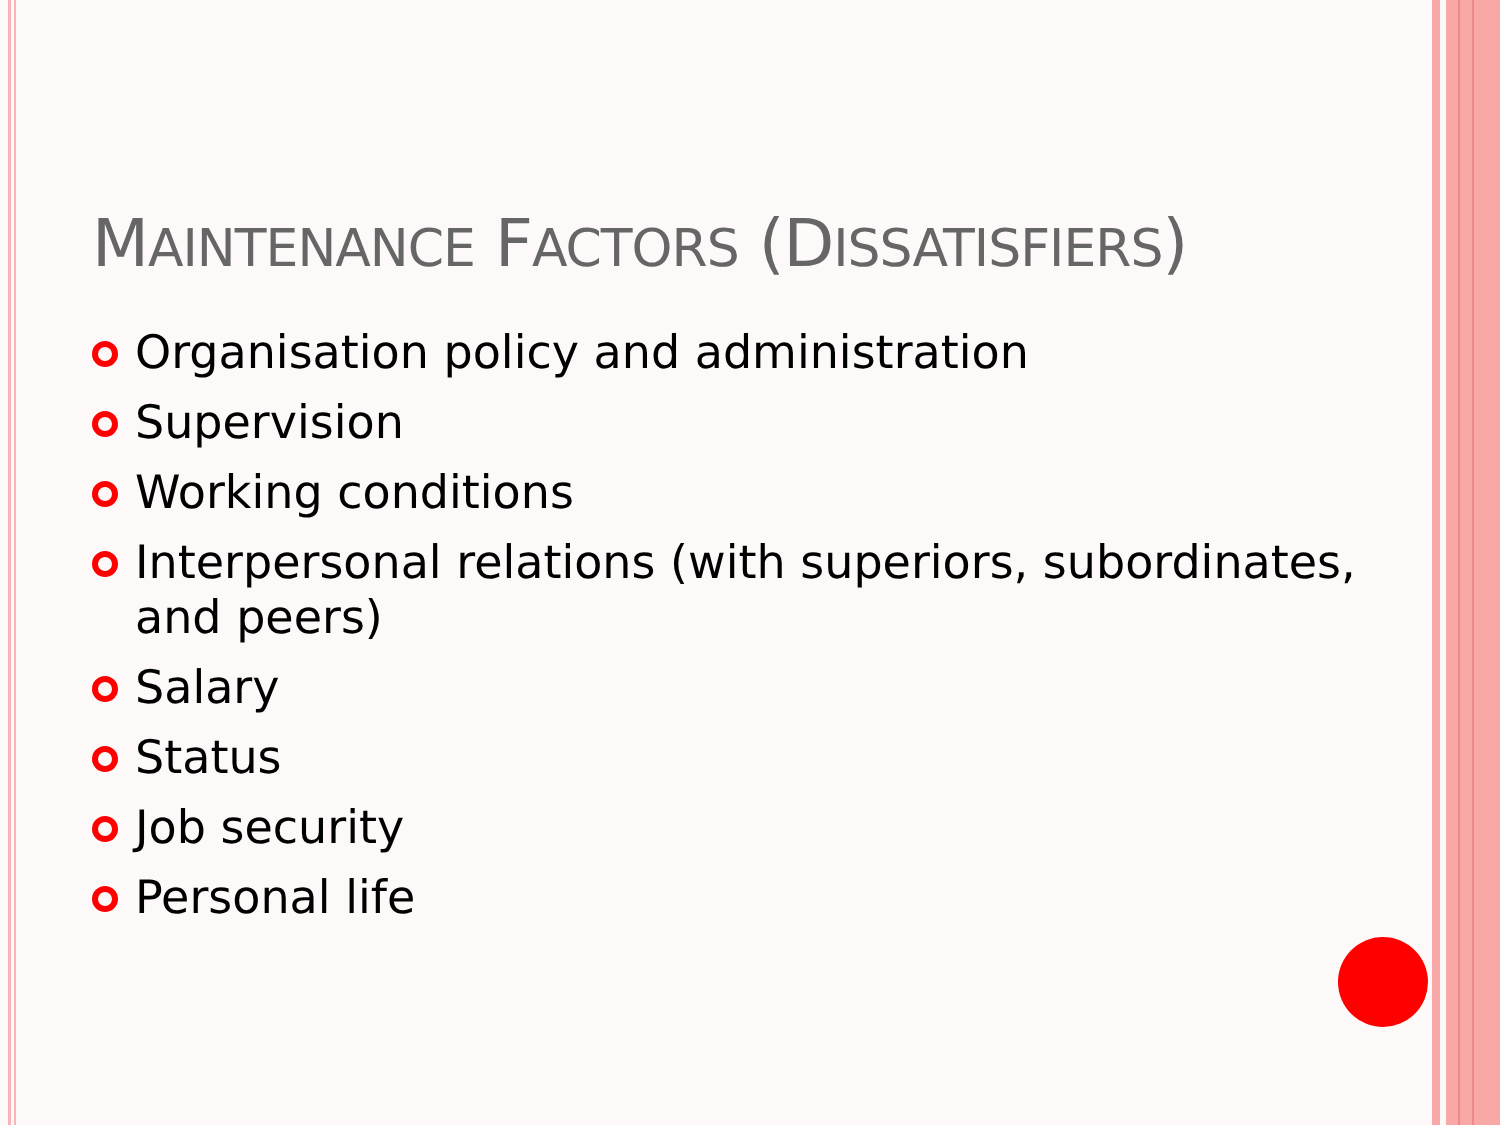MAINTENANCE FACTORS (DISSATISFIERS)
Organisation policy and administration
Supervision
Working conditions
Interpersonal relations (with superiors, subordinates, and peers)
Salary
Status
Job security
Personal life